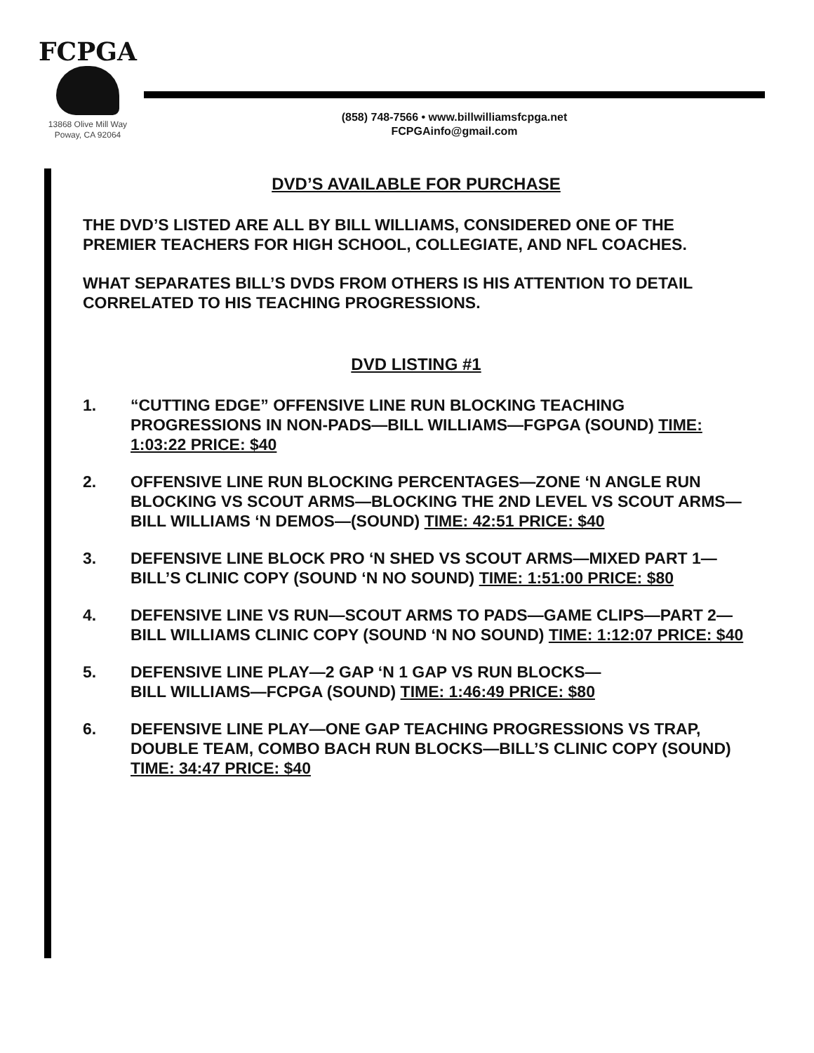FCPGA
13868 Olive Mill Way
Poway, CA 92064
(858) 748-7566 • www.billwilliamsfcpga.net
FCPGAinfo@gmail.com
DVD’S AVAILABLE FOR PURCHASE
THE DVD’S LISTED ARE ALL BY BILL WILLIAMS, CONSIDERED ONE OF THE PREMIER TEACHERS FOR HIGH SCHOOL, COLLEGIATE, AND NFL COACHES.
WHAT SEPARATES BILL’S DVDS FROM OTHERS IS HIS ATTENTION TO DETAIL CORRELATED TO HIS TEACHING PROGRESSIONS.
DVD LISTING #1
1. “CUTTING EDGE” OFFENSIVE LINE RUN BLOCKING TEACHING PROGRESSIONS IN NON-PADS—BILL WILLIAMS—FGPGA (SOUND) TIME: 1:03:22 PRICE: $40
2. OFFENSIVE LINE RUN BLOCKING PERCENTAGES—ZONE ‘N ANGLE RUN BLOCKING VS SCOUT ARMS—BLOCKING THE 2ND LEVEL VS SCOUT ARMS—BILL WILLIAMS ‘N DEMOS—(SOUND) TIME: 42:51 PRICE: $40
3. DEFENSIVE LINE BLOCK PRO ‘N SHED VS SCOUT ARMS—MIXED PART 1—BILL’S CLINIC COPY (SOUND ‘N NO SOUND) TIME: 1:51:00 PRICE: $80
4. DEFENSIVE LINE VS RUN—SCOUT ARMS TO PADS—GAME CLIPS—PART 2—BILL WILLIAMS CLINIC COPY (SOUND ‘N NO SOUND) TIME: 1:12:07 PRICE: $40
5. DEFENSIVE LINE PLAY—2 GAP ‘N 1 GAP VS RUN BLOCKS—
BILL WILLIAMS—FCPGA (SOUND) TIME: 1:46:49 PRICE: $80
6. DEFENSIVE LINE PLAY—ONE GAP TEACHING PROGRESSIONS VS TRAP, DOUBLE TEAM, COMBO BACH RUN BLOCKS—BILL’S CLINIC COPY (SOUND) TIME: 34:47 PRICE: $40